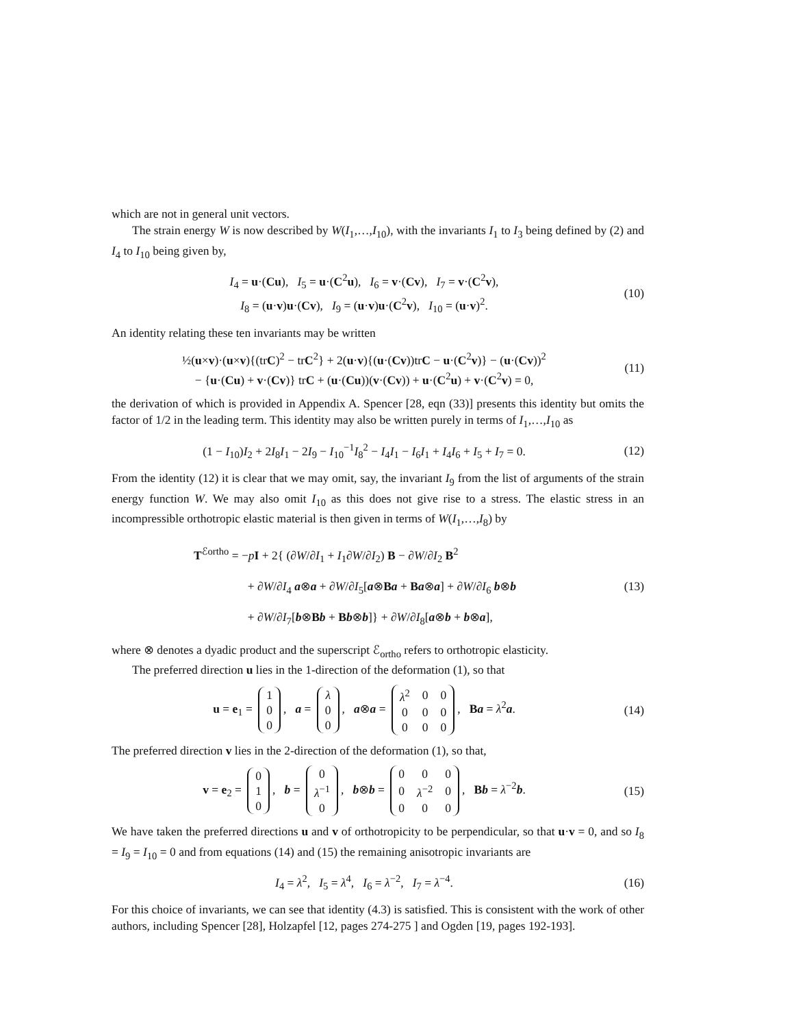which are not in general unit vectors.
The strain energy W is now described by W(I<sub>1</sub>,…,I<sub>10</sub>), with the invariants I<sub>1</sub> to I<sub>3</sub> being defined by (2) and I<sub>4</sub> to I<sub>10</sub> being given by,
I<sub>4</sub> = u·(Cu), I<sub>5</sub> = u·(C<sup>2</sup>u), I<sub>6</sub> = v·(Cv), I<sub>7</sub> = v·(C<sup>2</sup>v),
I<sub>8</sub> = (u·v)u·(Cv), I<sub>9</sub> = (u·v)u·(C<sup>2</sup>v), I<sub>10</sub> = (u·v)<sup>2</sup>.
(10)
An identity relating these ten invariants may be written
½(u×v)·(u×v){(trC)<sup>2</sup> − trC<sup>2</sup>} + 2(u·v){(u·(Cv))trC − u·(C<sup>2</sup>v)} − (u·(Cv))<sup>2</sup>
− {u·(Cu) + v·(Cv)} trC + (u·(Cu))(v·(Cv)) + u·(C<sup>2</sup>u) + v·(C<sup>2</sup>v) = 0,
(11)
the derivation of which is provided in Appendix A. Spencer [28, eqn (33)] presents this identity but omits the factor of 1/2 in the leading term. This identity may also be written purely in terms of I<sub>1</sub>,…,I<sub>10</sub> as
(1 − I<sub>10</sub>)I<sub>2</sub> + 2I<sub>8</sub>I<sub>1</sub> − 2I<sub>9</sub> − I<sub>10</sub><sup>−1</sup>I<sub>8</sub><sup>2</sup> − I<sub>4</sub>I<sub>1</sub> − I<sub>6</sub>I<sub>1</sub> + I<sub>4</sub>I<sub>6</sub> + I<sub>5</sub> + I<sub>7</sub> = 0.
(12)
From the identity (12) it is clear that we may omit, say, the invariant I<sub>9</sub> from the list of arguments of the strain energy function W. We may also omit I<sub>10</sub> as this does not give rise to a stress. The elastic stress in an incompressible orthotropic elastic material is then given in terms of W(I<sub>1</sub>,…,I<sub>8</sub>) by
T<sup>ℰortho</sup> = −pI + 2{ (∂W/∂I<sub>1</sub> + I<sub>1</sub>∂W/∂I<sub>2</sub>) B − ∂W/∂I<sub>2</sub> B<sup>2</sup>
+ ∂W/∂I<sub>4</sub> a⊗a + ∂W/∂I<sub>5</sub>[a⊗Ba + Ba⊗a] + ∂W/∂I<sub>6</sub> b⊗b
+ ∂W/∂I<sub>7</sub>[b⊗Bb + Bb⊗b]} + ∂W/∂I<sub>8</sub>[a⊗b + b⊗a],
(13)
where ⊗ denotes a dyadic product and the superscript ℰ<sub>ortho</sub> refers to orthotropic elasticity.
The preferred direction u lies in the 1-direction of the deformation (1), so that
u = e<sub>1</sub> =
| 1 |
| 0 |
| 0 |
, a =
| λ |
| 0 |
| 0 |
, a⊗a =
| λ<sup>2</sup> | 0 | 0 |
| 0 | 0 | 0 |
| 0 | 0 | 0 |
, Ba = λ<sup>2</sup>a.
(14)
The preferred direction v lies in the 2-direction of the deformation (1), so that,
v = e<sub>2</sub> =
| 0 |
| 1 |
| 0 |
, b =
| 0 |
| λ<sup>−1</sup> |
| 0 |
, b⊗b =
| 0 | 0 | 0 |
| 0 | λ<sup>−2</sup> | 0 |
| 0 | 0 | 0 |
, Bb = λ<sup>−2</sup>b.
(15)
We have taken the preferred directions u and v of orthotropicity to be perpendicular, so that u·v = 0, and so I<sub>8</sub> = I<sub>9</sub> = I<sub>10</sub> = 0 and from equations (14) and (15) the remaining anisotropic invariants are
I<sub>4</sub> = λ<sup>2</sup>, I<sub>5</sub> = λ<sup>4</sup>, I<sub>6</sub> = λ<sup>−2</sup>, I<sub>7</sub> = λ<sup>−4</sup>.
(16)
For this choice of invariants, we can see that identity (4.3) is satisfied. This is consistent with the work of other authors, including Spencer [28], Holzapfel [12, pages 274-275 ] and Ogden [19, pages 192-193].